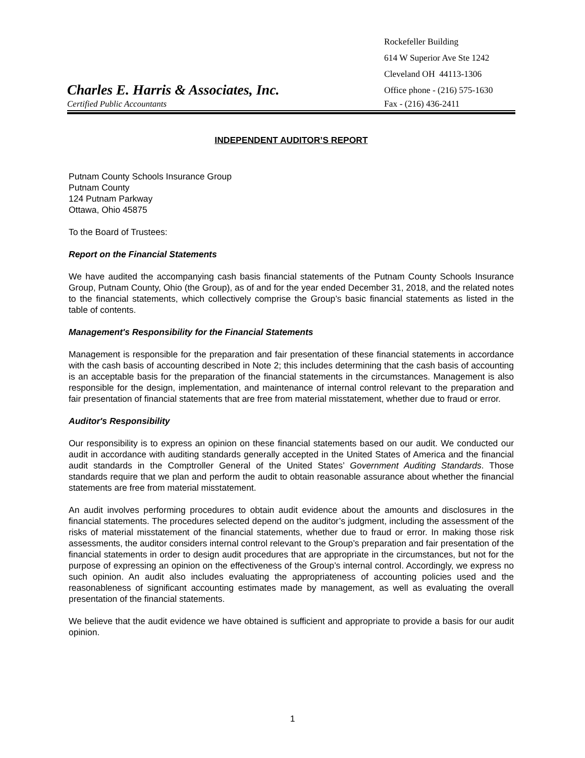Rockefeller Building
614 W Superior Ave Ste 1242
Cleveland OH 44113-1306
Charles E. Harris & Associates, Inc.
Office phone - (216) 575-1630
Certified Public Accountants
Fax - (216) 436-2411
INDEPENDENT AUDITOR’S REPORT
Putnam County Schools Insurance Group
Putnam County
124 Putnam Parkway
Ottawa, Ohio 45875
To the Board of Trustees:
Report on the Financial Statements
We have audited the accompanying cash basis financial statements of the Putnam County Schools Insurance Group, Putnam County, Ohio (the Group), as of and for the year ended December 31, 2018, and the related notes to the financial statements, which collectively comprise the Group’s basic financial statements as listed in the table of contents.
Management's Responsibility for the Financial Statements
Management is responsible for the preparation and fair presentation of these financial statements in accordance with the cash basis of accounting described in Note 2; this includes determining that the cash basis of accounting is an acceptable basis for the preparation of the financial statements in the circumstances. Management is also responsible for the design, implementation, and maintenance of internal control relevant to the preparation and fair presentation of financial statements that are free from material misstatement, whether due to fraud or error.
Auditor's Responsibility
Our responsibility is to express an opinion on these financial statements based on our audit. We conducted our audit in accordance with auditing standards generally accepted in the United States of America and the financial audit standards in the Comptroller General of the United States’ Government Auditing Standards. Those standards require that we plan and perform the audit to obtain reasonable assurance about whether the financial statements are free from material misstatement.
An audit involves performing procedures to obtain audit evidence about the amounts and disclosures in the financial statements. The procedures selected depend on the auditor’s judgment, including the assessment of the risks of material misstatement of the financial statements, whether due to fraud or error. In making those risk assessments, the auditor considers internal control relevant to the Group’s preparation and fair presentation of the financial statements in order to design audit procedures that are appropriate in the circumstances, but not for the purpose of expressing an opinion on the effectiveness of the Group’s internal control. Accordingly, we express no such opinion. An audit also includes evaluating the appropriateness of accounting policies used and the reasonableness of significant accounting estimates made by management, as well as evaluating the overall presentation of the financial statements.
We believe that the audit evidence we have obtained is sufficient and appropriate to provide a basis for our audit opinion.
1